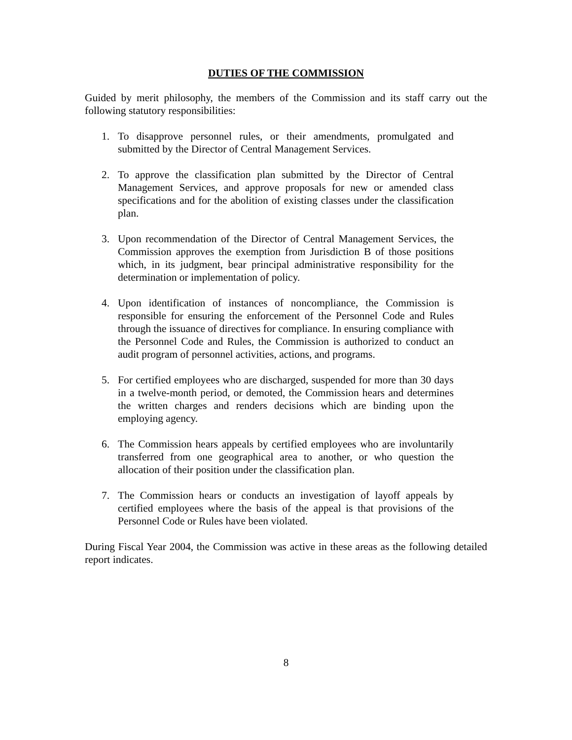DUTIES OF THE COMMISSION
Guided by merit philosophy, the members of the Commission and its staff carry out the following statutory responsibilities:
1. To disapprove personnel rules, or their amendments, promulgated and submitted by the Director of Central Management Services.
2. To approve the classification plan submitted by the Director of Central Management Services, and approve proposals for new or amended class specifications and for the abolition of existing classes under the classification plan.
3. Upon recommendation of the Director of Central Management Services, the Commission approves the exemption from Jurisdiction B of those positions which, in its judgment, bear principal administrative responsibility for the determination or implementation of policy.
4. Upon identification of instances of noncompliance, the Commission is responsible for ensuring the enforcement of the Personnel Code and Rules through the issuance of directives for compliance. In ensuring compliance with the Personnel Code and Rules, the Commission is authorized to conduct an audit program of personnel activities, actions, and programs.
5. For certified employees who are discharged, suspended for more than 30 days in a twelve-month period, or demoted, the Commission hears and determines the written charges and renders decisions which are binding upon the employing agency.
6. The Commission hears appeals by certified employees who are involuntarily transferred from one geographical area to another, or who question the allocation of their position under the classification plan.
7. The Commission hears or conducts an investigation of layoff appeals by certified employees where the basis of the appeal is that provisions of the Personnel Code or Rules have been violated.
During Fiscal Year 2004, the Commission was active in these areas as the following detailed report indicates.
8